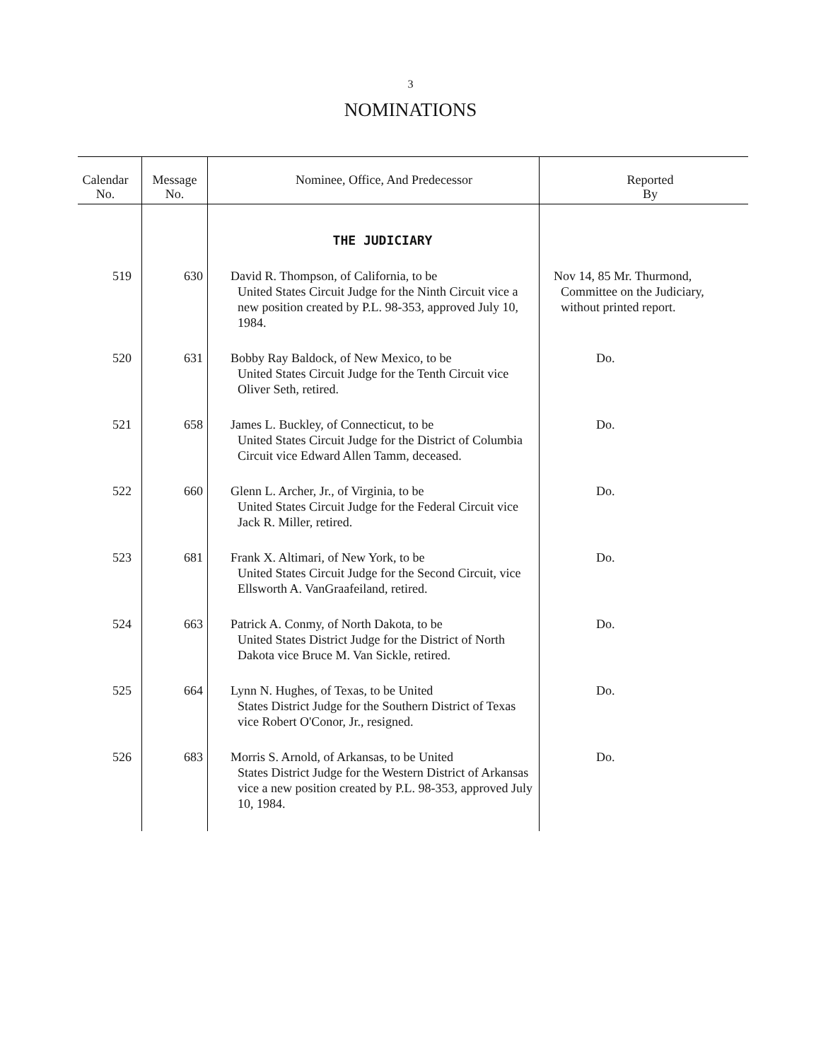3
NOMINATIONS
| Calendar No. | Message No. | Nominee, Office, And Predecessor | Reported By |
| --- | --- | --- | --- |
| | | THE JUDICIARY | |
| 519 | 630 | David R. Thompson, of California, to be United States Circuit Judge for the Ninth Circuit vice a new position created by P.L. 98-353, approved July 10, 1984. | Nov 14, 85 Mr. Thurmond, Committee on the Judiciary, without printed report. |
| 520 | 631 | Bobby Ray Baldock, of New Mexico, to be United States Circuit Judge for the Tenth Circuit vice Oliver Seth, retired. | Do. |
| 521 | 658 | James L. Buckley, of Connecticut, to be United States Circuit Judge for the District of Columbia Circuit vice Edward Allen Tamm, deceased. | Do. |
| 522 | 660 | Glenn L. Archer, Jr., of Virginia, to be United States Circuit Judge for the Federal Circuit vice Jack R. Miller, retired. | Do. |
| 523 | 681 | Frank X. Altimari, of New York, to be United States Circuit Judge for the Second Circuit, vice Ellsworth A. VanGraafeiland, retired. | Do. |
| 524 | 663 | Patrick A. Conmy, of North Dakota, to be United States District Judge for the District of North Dakota vice Bruce M. Van Sickle, retired. | Do. |
| 525 | 664 | Lynn N. Hughes, of Texas, to be United States District Judge for the Southern District of Texas vice Robert O'Conor, Jr., resigned. | Do. |
| 526 | 683 | Morris S. Arnold, of Arkansas, to be United States District Judge for the Western District of Arkansas vice a new position created by P.L. 98-353, approved July 10, 1984. | Do. |